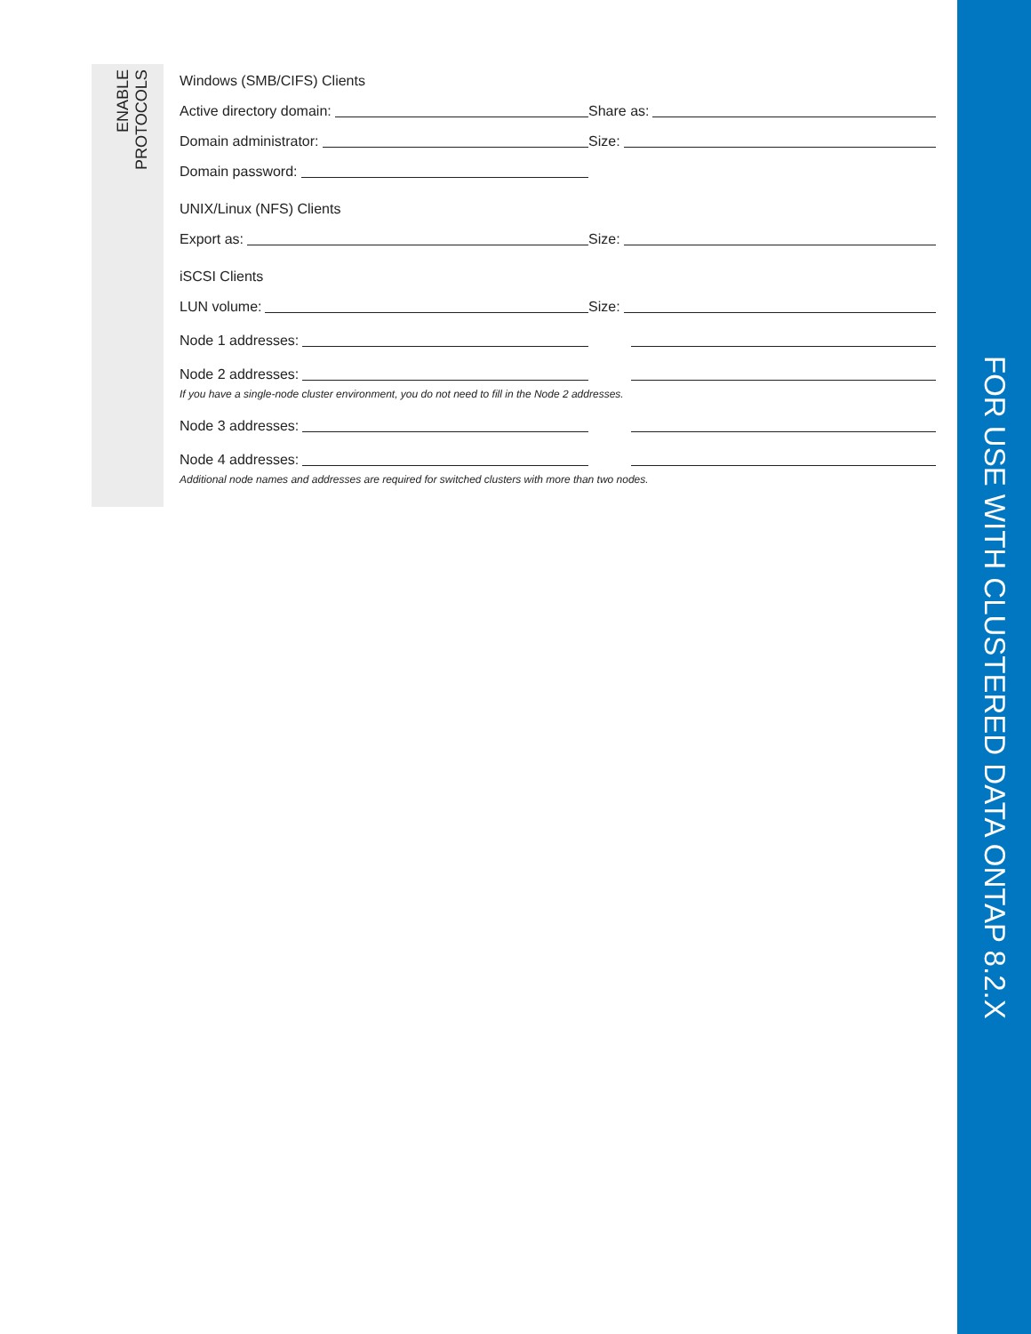ENABLE
PROTOCOLS
FOR USE WITH CLUSTERED DATA ONTAP 8.2.X
Windows (SMB/CIFS) Clients
Active directory domain:
Share as:
Domain administrator:
Size:
Domain password:
UNIX/Linux (NFS) Clients
Export as:
Size:
iSCSI Clients
LUN volume:
Size:
Node 1 addresses:
Node 2 addresses:
If you have a single-node cluster environment, you do not need to fill in the Node 2 addresses.
Node 3 addresses:
Node 4 addresses:
Additional node names and addresses are required for switched clusters with more than two nodes.